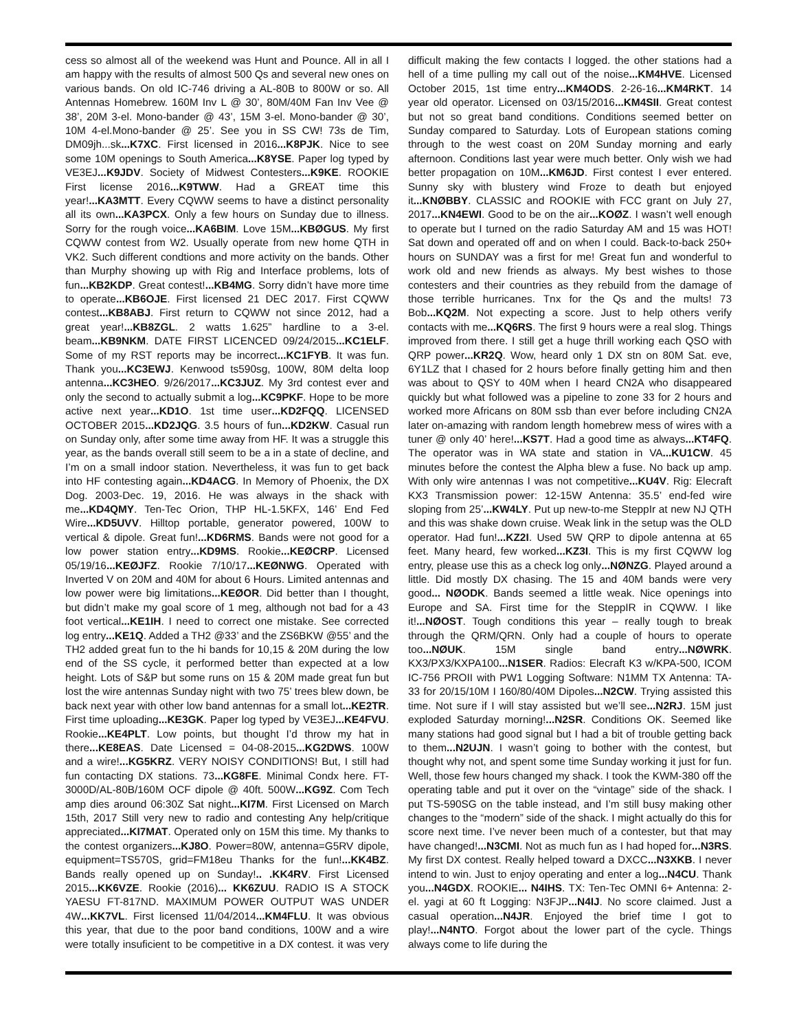cess so almost all of the weekend was Hunt and Pounce. All in all I am happy with the results of almost 500 Qs and several new ones on various bands. On old IC-746 driving a AL-80B to 800W or so. All Antennas Homebrew. 160M Inv L @ 30’, 80M/40M Fan Inv Vee @ 38’, 20M 3-el. Mono-bander @ 43’, 15M 3-el. Mono-bander @ 30’, 10M 4-el.Mono-bander @ 25’. See you in SS CW! 73s de Tim, DM09jh...sk...K7XC. First licensed in 2016...K8PJK. Nice to see some 10M openings to South America...K8YSE. Paper log typed by VE3EJ...K9JDV. Society of Midwest Contesters...K9KE. ROOKIE First license 2016...K9TWW. Had a GREAT time this year!...KA3MTT. Every CQWW seems to have a distinct personality all its own...KA3PCX. Only a few hours on Sunday due to illness. Sorry for the rough voice...KA6BIM. Love 15M...KBØGUS. My first CQWW contest from W2. Usually operate from new home QTH in VK2. Such different condtions and more activity on the bands. Other than Murphy showing up with Rig and Interface problems, lots of fun...KB2KDP. Great contest!...KB4MG. Sorry didn’t have more time to operate...KB6OJE. First licensed 21 DEC 2017. First CQWW contest...KB8ABJ. First return to CQWW not since 2012, had a great year!...KB8ZGL. 2 watts 1.625” hardline to a 3-el. beam...KB9NKM. DATE FIRST LICENCED 09/24/2015...KC1ELF. Some of my RST reports may be incorrect...KC1FYB. It was fun. Thank you...KC3EWJ. Kenwood ts590sg, 100W, 80M delta loop antenna...KC3HEO. 9/26/2017...KC3JUZ. My 3rd contest ever and only the second to actually submit a log...KC9PKF. Hope to be more active next year...KD1O. 1st time user...KD2FQQ. LICENSED OCTOBER 2015...KD2JQG. 3.5 hours of fun...KD2KW. Casual run on Sunday only, after some time away from HF. It was a struggle this year, as the bands overall still seem to be a in a state of decline, and I’m on a small indoor station. Nevertheless, it was fun to get back into HF contesting again...KD4ACG. In Memory of Phoenix, the DX Dog. 2003-Dec. 19, 2016. He was always in the shack with me...KD4QMY. Ten-Tec Orion, THP HL-1.5KFX, 146’ End Fed Wire...KD5UVV. Hilltop portable, generator powered, 100W to vertical & dipole. Great fun!...KD6RMS. Bands were not good for a low power station entry...KD9MS. Rookie...KEØCRP. Licensed 05/19/16...KEØJFZ. Rookie 7/10/17...KEØNWG. Operated with Inverted V on 20M and 40M for about 6 Hours. Limited antennas and low power were big limitations...KEØOR. Did better than I thought, but didn’t make my goal score of 1 meg, although not bad for a 43 foot vertical...KE1IH. I need to correct one mistake. See corrected log entry...KE1Q. Added a TH2 @33’ and the ZS6BKW @55’ and the TH2 added great fun to the hi bands for 10,15 & 20M during the low end of the SS cycle, it performed better than expected at a low height. Lots of S&P but some runs on 15 & 20M made great fun but lost the wire antennas Sunday night with two 75’ trees blew down, be back next year with other low band antennas for a small lot...KE2TR. First time uploading...KE3GK. Paper log typed by VE3EJ...KE4FVU. Rookie...KE4PLT. Low points, but thought I’d throw my hat in there...KE8EAS. Date Licensed = 04-08-2015...KG2DWS. 100W and a wire!...KG5KRZ. VERY NOISY CONDITIONS! But, I still had fun contacting DX stations. 73...KG8FE. Minimal Condx here. FT-3000D/AL-80B/160M OCF dipole @ 40ft. 500W...KG9Z. Com Tech amp dies around 06:30Z Sat night...KI7M. First Licensed on March 15th, 2017 Still very new to radio and contesting Any help/critique appreciated...KI7MAT. Operated only on 15M this time. My thanks to the contest organizers...KJ8O. Power=80W, antenna=G5RV dipole, equipment=TS570S, grid=FM18eu Thanks for the fun!...KK4BZ. Bands really opened up on Sunday!.. .KK4RV. First Licensed 2015...KK6VZE. Rookie (2016)... KK6ZUU. RADIO IS A STOCK YAESU FT-817ND. MAXIMUM POWER OUTPUT WAS UNDER 4W...KK7VL. First licensed 11/04/2014...KM4FLU. It was obvious this year, that due to the poor band conditions, 100W and a wire were totally insuficient to be competitive in a DX contest. it was very difficult making the few contacts I logged. the other stations had a hell of a time pulling my call out of the noise...KM4HVE. Licensed October 2015, 1st time entry...KM4ODS. 2-26-16...KM4RKT. 14 year old operator. Licensed on 03/15/2016...KM4SII. Great contest but not so great band conditions. Conditions seemed better on Sunday compared to Saturday. Lots of European stations coming through to the west coast on 20M Sunday morning and early afternoon. Conditions last year were much better. Only wish we had better propagation on 10M...KM6JD. First contest I ever entered. Sunny sky with blustery wind Froze to death but enjoyed it...KNØBBY. CLASSIC and ROOKIE with FCC grant on July 27, 2017...KN4EWI. Good to be on the air...KOØZ. I wasn’t well enough to operate but I turned on the radio Saturday AM and 15 was HOT! Sat down and operated off and on when I could. Back-to-back 250+ hours on SUNDAY was a first for me! Great fun and wonderful to work old and new friends as always. My best wishes to those contesters and their countries as they rebuild from the damage of those terrible hurricanes. Tnx for the Qs and the mults! 73 Bob...KQ2M. Not expecting a score. Just to help others verify contacts with me...KQ6RS. The first 9 hours were a real slog. Things improved from there. I still get a huge thrill working each QSO with QRP power...KR2Q. Wow, heard only 1 DX stn on 80M Sat. eve, 6Y1LZ that I chased for 2 hours before finally getting him and then was about to QSY to 40M when I heard CN2A who disappeared quickly but what followed was a pipeline to zone 33 for 2 hours and worked more Africans on 80M ssb than ever before including CN2A later on-amazing with random length homebrew mess of wires with a tuner @ only 40’ here!...KS7T. Had a good time as always...KT4FQ. The operator was in WA state and station in VA...KU1CW. 45 minutes before the contest the Alpha blew a fuse. No back up amp. With only wire antennas I was not competitive...KU4V. Rig: Elecraft KX3 Transmission power: 12-15W Antenna: 35.5’ end-fed wire sloping from 25’...KW4LY. Put up new-to-me SteppIr at new NJ QTH and this was shake down cruise. Weak link in the setup was the OLD operator. Had fun!...KZ2I. Used 5W QRP to dipole antenna at 65 feet. Many heard, few worked...KZ3I. This is my first CQWW log entry, please use this as a check log only...NØNZG. Played around a little. Did mostly DX chasing. The 15 and 40M bands were very good... NØODK. Bands seemed a little weak. Nice openings into Europe and SA. First time for the SteppIR in CQWW. I like it!...NØOST. Tough conditions this year – really tough to break through the QRM/QRN. Only had a couple of hours to operate too...NØUK. 15M single band entry...NØWRK. KX3/PX3/KXPA100...N1SER. Radios: Elecraft K3 w/KPA-500, ICOM IC-756 PROII with PW1 Logging Software: N1MM TX Antenna: TA-33 for 20/15/10M I 160/80/40M Dipoles...N2CW. Trying assisted this time. Not sure if I will stay assisted but we’ll see...N2RJ. 15M just exploded Saturday morning!...N2SR. Conditions OK. Seemed like many stations had good signal but I had a bit of trouble getting back to them...N2UJN. I wasn’t going to bother with the contest, but thought why not, and spent some time Sunday working it just for fun. Well, those few hours changed my shack. I took the KWM-380 off the operating table and put it over on the “vintage” side of the shack. I put TS-590SG on the table instead, and I’m still busy making other changes to the “modern” side of the shack. I might actually do this for score next time. I’ve never been much of a contester, but that may have changed!...N3CMI. Not as much fun as I had hoped for...N3RS. My first DX contest. Really helped toward a DXCC...N3XKB. I never intend to win. Just to enjoy operating and enter a log...N4CU. Thank you...N4GDX. ROOKIE... N4IHS. TX: Ten-Tec OMNI 6+ Antenna: 2-el. yagi at 60 ft Logging: N3FJP...N4IJ. No score claimed. Just a casual operation...N4JR. Enjoyed the brief time I got to play!...N4NTO. Forgot about the lower part of the cycle. Things always come to life during the